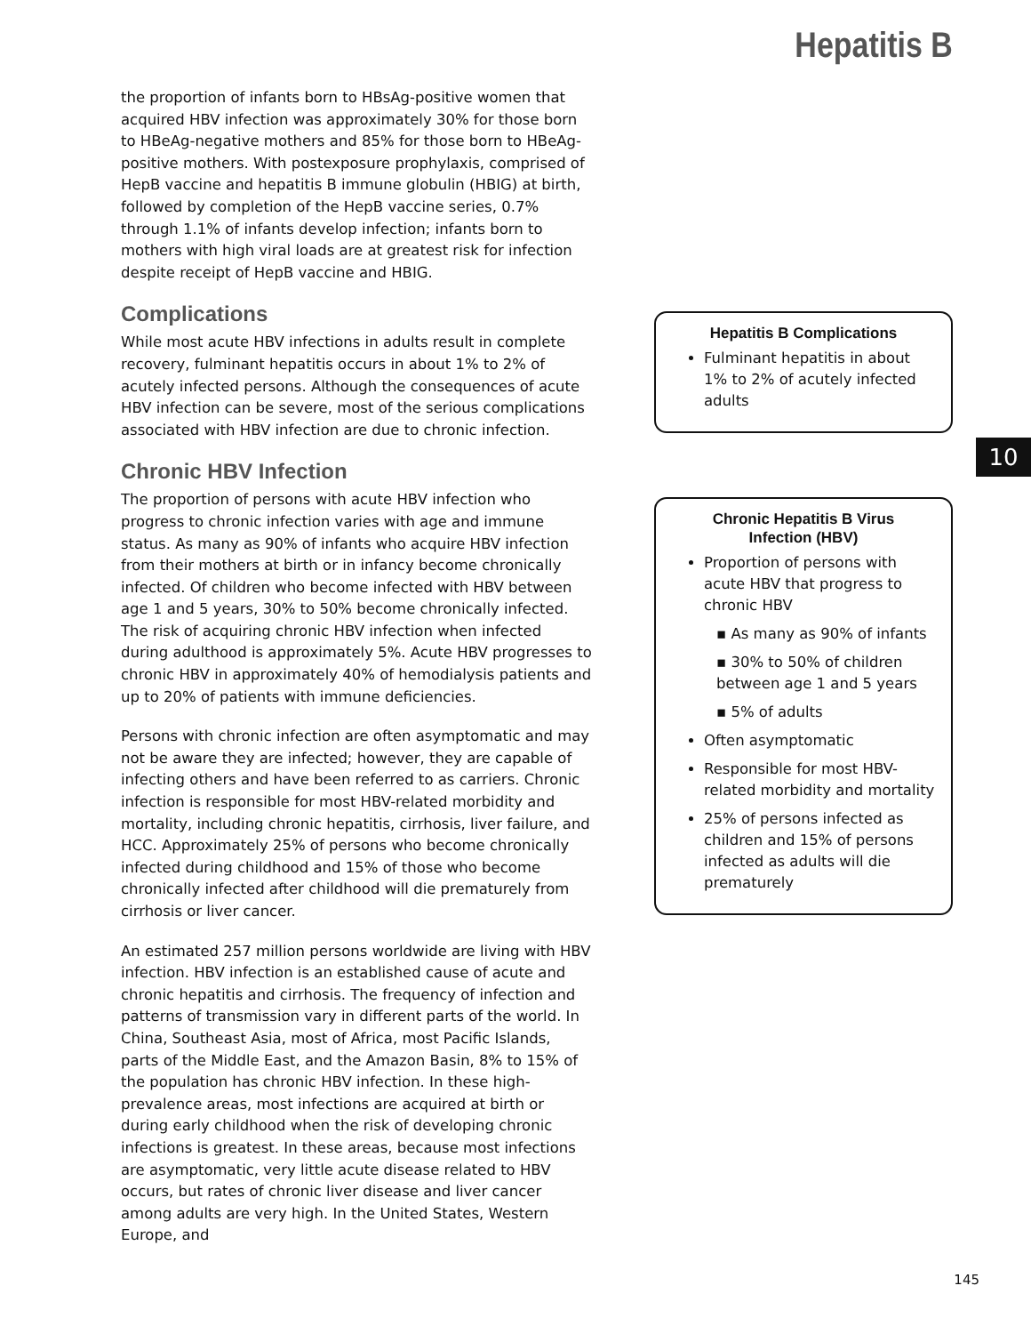Hepatitis B
the proportion of infants born to HBsAg-positive women that acquired HBV infection was approximately 30% for those born to HBeAg-negative mothers and 85% for those born to HBeAg-positive mothers. With postexposure prophylaxis, comprised of HepB vaccine and hepatitis B immune globulin (HBIG) at birth, followed by completion of the HepB vaccine series, 0.7% through 1.1% of infants develop infection; infants born to mothers with high viral loads are at greatest risk for infection despite receipt of HepB vaccine and HBIG.
Complications
While most acute HBV infections in adults result in complete recovery, fulminant hepatitis occurs in about 1% to 2% of acutely infected persons. Although the consequences of acute HBV infection can be severe, most of the serious complications associated with HBV infection are due to chronic infection.
Chronic HBV Infection
The proportion of persons with acute HBV infection who progress to chronic infection varies with age and immune status. As many as 90% of infants who acquire HBV infection from their mothers at birth or in infancy become chronically infected. Of children who become infected with HBV between age 1 and 5 years, 30% to 50% become chronically infected. The risk of acquiring chronic HBV infection when infected during adulthood is approximately 5%. Acute HBV progresses to chronic HBV in approximately 40% of hemodialysis patients and up to 20% of patients with immune deficiencies.
Persons with chronic infection are often asymptomatic and may not be aware they are infected; however, they are capable of infecting others and have been referred to as carriers. Chronic infection is responsible for most HBV-related morbidity and mortality, including chronic hepatitis, cirrhosis, liver failure, and HCC. Approximately 25% of persons who become chronically infected during childhood and 15% of those who become chronically infected after childhood will die prematurely from cirrhosis or liver cancer.
An estimated 257 million persons worldwide are living with HBV infection. HBV infection is an established cause of acute and chronic hepatitis and cirrhosis. The frequency of infection and patterns of transmission vary in different parts of the world. In China, Southeast Asia, most of Africa, most Pacific Islands, parts of the Middle East, and the Amazon Basin, 8% to 15% of the population has chronic HBV infection. In these high-prevalence areas, most infections are acquired at birth or during early childhood when the risk of developing chronic infections is greatest. In these areas, because most infections are asymptomatic, very little acute disease related to HBV occurs, but rates of chronic liver disease and liver cancer among adults are very high. In the United States, Western Europe, and
Hepatitis B Complications
Fulminant hepatitis in about 1% to 2% of acutely infected adults
Chronic Hepatitis B Virus
Infection (HBV)
Proportion of persons with acute HBV that progress to chronic HBV
▪ As many as 90% of infants
▪ 30% to 50% of children between age 1 and 5 years
▪ 5% of adults
Often asymptomatic
Responsible for most HBV-related morbidity and mortality
25% of persons infected as children and 15% of persons infected as adults will die prematurely
10
145